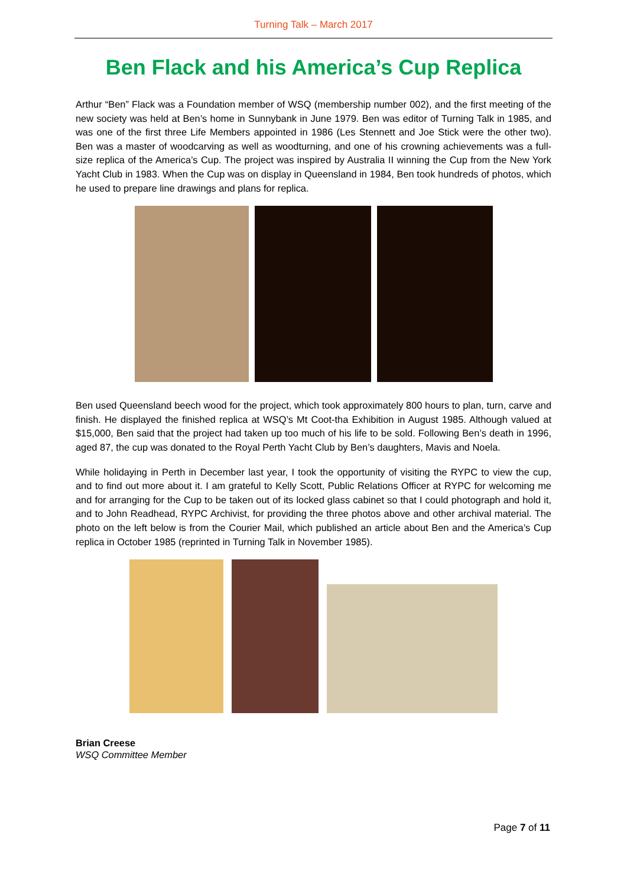Turning Talk – March 2017
Ben Flack and his America’s Cup Replica
Arthur “Ben” Flack was a Foundation member of WSQ (membership number 002), and the first meeting of the new society was held at Ben’s home in Sunnybank in June 1979. Ben was editor of Turning Talk in 1985, and was one of the first three Life Members appointed in 1986 (Les Stennett and Joe Stick were the other two). Ben was a master of woodcarving as well as woodturning, and one of his crowning achievements was a full-size replica of the America’s Cup. The project was inspired by Australia II winning the Cup from the New York Yacht Club in 1983. When the Cup was on display in Queensland in 1984, Ben took hundreds of photos, which he used to prepare line drawings and plans for replica.
Ben used Queensland beech wood for the project, which took approximately 800 hours to plan, turn, carve and finish. He displayed the finished replica at WSQ’s Mt Coot-tha Exhibition in August 1985. Although valued at $15,000, Ben said that the project had taken up too much of his life to be sold. Following Ben’s death in 1996, aged 87, the cup was donated to the Royal Perth Yacht Club by Ben’s daughters, Mavis and Noela.
While holidaying in Perth in December last year, I took the opportunity of visiting the RYPC to view the cup, and to find out more about it. I am grateful to Kelly Scott, Public Relations Officer at RYPC for welcoming me and for arranging for the Cup to be taken out of its locked glass cabinet so that I could photograph and hold it, and to John Readhead, RYPC Archivist, for providing the three photos above and other archival material. The photo on the left below is from the Courier Mail, which published an article about Ben and the America’s Cup replica in October 1985 (reprinted in Turning Talk in November 1985).
Brian Creese
WSQ Committee Member
Page 7 of 11